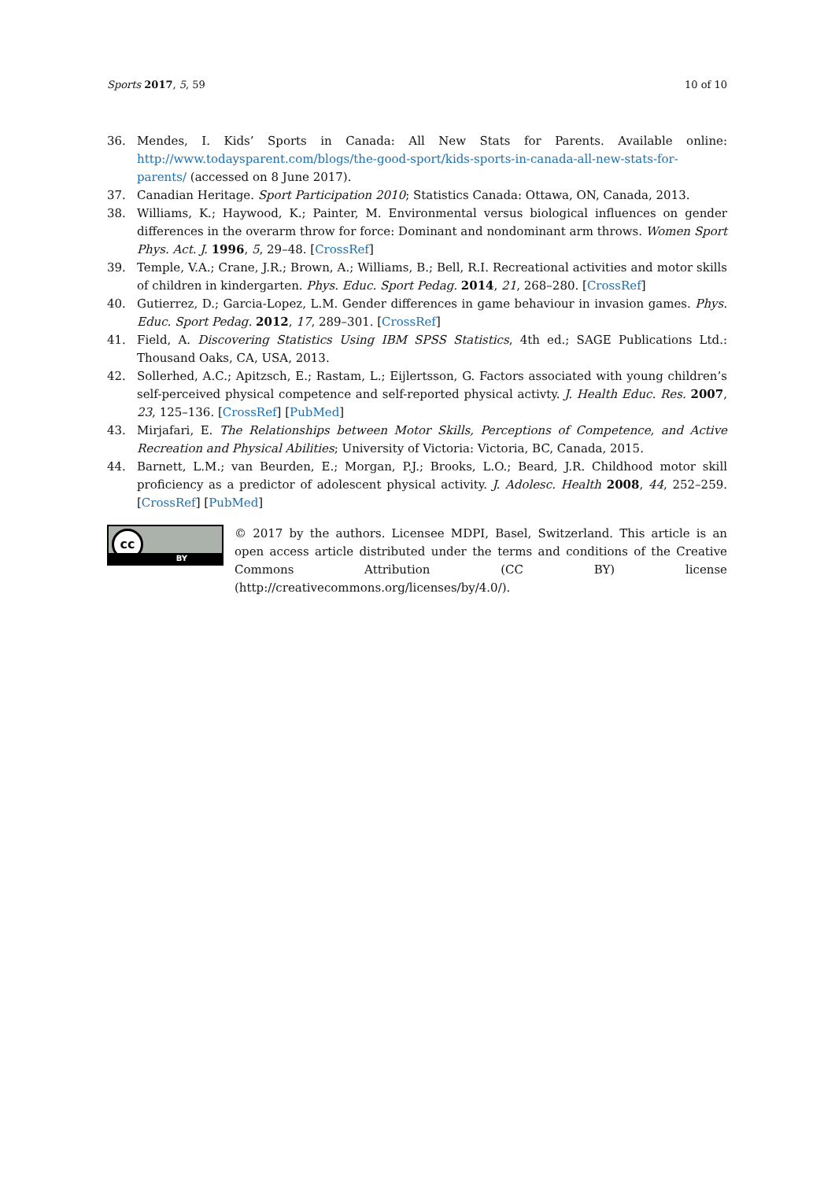Sports 2017, 5, 59 10 of 10
36. Mendes, I. Kids’ Sports in Canada: All New Stats for Parents. Available online: http://www.todaysparent.com/blogs/the-good-sport/kids-sports-in-canada-all-new-stats-for-parents/ (accessed on 8 June 2017).
37. Canadian Heritage. Sport Participation 2010; Statistics Canada: Ottawa, ON, Canada, 2013.
38. Williams, K.; Haywood, K.; Painter, M. Environmental versus biological influences on gender differences in the overarm throw for force: Dominant and nondominant arm throws. Women Sport Phys. Act. J. 1996, 5, 29–48. [CrossRef]
39. Temple, V.A.; Crane, J.R.; Brown, A.; Williams, B.; Bell, R.I. Recreational activities and motor skills of children in kindergarten. Phys. Educ. Sport Pedag. 2014, 21, 268–280. [CrossRef]
40. Gutierrez, D.; Garcia-Lopez, L.M. Gender differences in game behaviour in invasion games. Phys. Educ. Sport Pedag. 2012, 17, 289–301. [CrossRef]
41. Field, A. Discovering Statistics Using IBM SPSS Statistics, 4th ed.; SAGE Publications Ltd.: Thousand Oaks, CA, USA, 2013.
42. Sollerhed, A.C.; Apitzsch, E.; Rastam, L.; Eijlertsson, G. Factors associated with young children’s self-perceived physical competence and self-reported physical activty. J. Health Educ. Res. 2007, 23, 125–136. [CrossRef] [PubMed]
43. Mirjafari, E. The Relationships between Motor Skills, Perceptions of Competence, and Active Recreation and Physical Abilities; University of Victoria: Victoria, BC, Canada, 2015.
44. Barnett, L.M.; van Beurden, E.; Morgan, P.J.; Brooks, L.O.; Beard, J.R. Childhood motor skill proficiency as a predictor of adolescent physical activity. J. Adolesc. Health 2008, 44, 252–259. [CrossRef] [PubMed]
cc
BY
© 2017 by the authors. Licensee MDPI, Basel, Switzerland. This article is an open access article distributed under the terms and conditions of the Creative Commons Attribution (CC BY) license (http://creativecommons.org/licenses/by/4.0/).